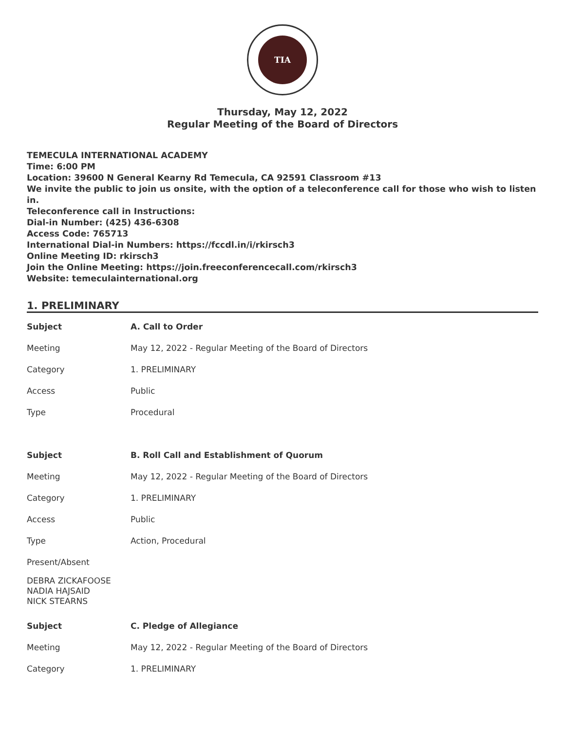TIA
Thursday, May 12, 2022
Regular Meeting of the Board of Directors
TEMECULA INTERNATIONAL ACADEMY
Time: 6:00 PM
Location: 39600 N General Kearny Rd Temecula, CA 92591 Classroom #13
We invite the public to join us onsite, with the option of a teleconference call for those who wish to listen in.
Teleconference call in Instructions:
Dial-in Number: (425) 436-6308
Access Code: 765713
International Dial-in Numbers: https://fccdl.in/i/rkirsch3
Online Meeting ID: rkirsch3
Join the Online Meeting: https://join.freeconferencecall.com/rkirsch3
Website: temeculainternational.org
1. PRELIMINARY
| Subject | A. Call to Order |
| Meeting | May 12, 2022 - Regular Meeting of the Board of Directors |
| Category | 1. PRELIMINARY |
| Access | Public |
| Type | Procedural |
| Subject | B. Roll Call and Establishment of Quorum |
| Meeting | May 12, 2022 - Regular Meeting of the Board of Directors |
| Category | 1. PRELIMINARY |
| Access | Public |
| Type | Action, Procedural |
| Present/Absent | |
DEBRA ZICKAFOOSE
NADIA HAJSAID
NICK STEARNS
| Subject | C. Pledge of Allegiance |
| Meeting | May 12, 2022 - Regular Meeting of the Board of Directors |
| Category | 1. PRELIMINARY |